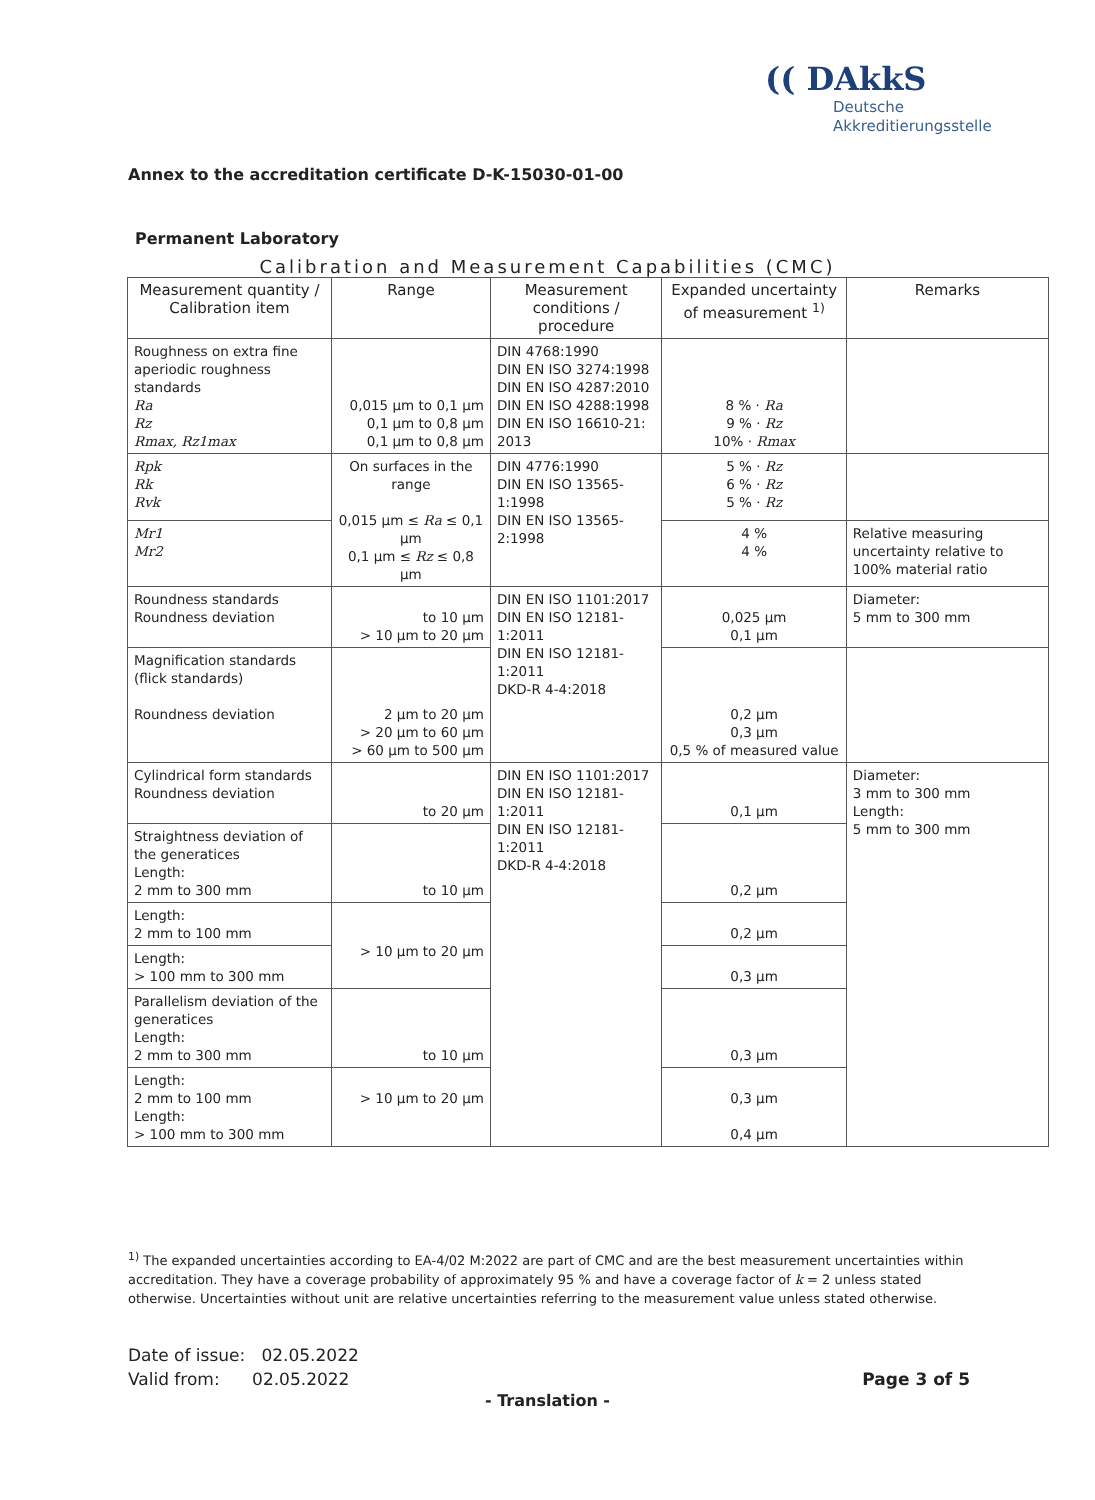Annex to the accreditation certificate D-K-15030-01-00
(( DAkkS
Deutsche
Akkreditierungsstelle
Permanent Laboratory
Calibration and Measurement Capabilities (CMC)
| Measurement quantity / Calibration item | Range | Measurement conditions / procedure | Expanded uncertainty of measurement <sup>1)</sup> | Remarks |
| --- | --- | --- | --- | --- |
| Roughness on extra fine aperiodic roughness standards Ra Rz Rmax, Rz1max | 0,015 µm to 0,1 µm 0,1 µm to 0,8 µm 0,1 µm to 0,8 µm | DIN 4768:1990 DIN EN ISO 3274:1998 DIN EN ISO 4287:2010 DIN EN ISO 4288:1998 DIN EN ISO 16610-21: 2013 | 8 % · Ra 9 % · Rz 10% · Rmax | |
| Rpk Rk Rvk | On surfaces in the range 0,015 µm ≤ Ra ≤ 0,1 µm 0,1 µm ≤ Rz ≤ 0,8 µm | DIN 4776:1990 DIN EN ISO 13565-1:1998 DIN EN ISO 13565-2:1998 | 5 % · Rz 6 % · Rz 5 % · Rz | |
| Mr1 Mr2 | | | 4 % 4 % | Relative measuring uncertainty relative to 100% material ratio |
| Roundness standards Roundness deviation | to 10 µm > 10 µm to 20 µm | DIN EN ISO 1101:2017 DIN EN ISO 12181-1:2011 DIN EN ISO 12181-1:2011 DKD-R 4-4:2018 | 0,025 µm 0,1 µm | Diameter: 5 mm to 300 mm |
| Magnification standards (flick standards) Roundness deviation | 2 µm to 20 µm > 20 µm to 60 µm > 60 µm to 500 µm | | 0,2 µm 0,3 µm 0,5 % of measured value | |
| Cylindrical form standards Roundness deviation | to 20 µm | DIN EN ISO 1101:2017 DIN EN ISO 12181-1:2011 DIN EN ISO 12181-1:2011 DKD-R 4-4:2018 | 0,1 µm | Diameter: 3 mm to 300 mm Length: 5 mm to 300 mm |
| Straightness deviation of the generatices Length: 2 mm to 300 mm | to 10 µm | | 0,2 µm | |
| Length: 2 mm to 100 mm | > 10 µm to 20 µm | | 0,2 µm | |
| Length: > 100 mm to 300 mm | | | 0,3 µm | |
| Parallelism deviation of the generatices Length: 2 mm to 300 mm | to 10 µm | | 0,3 µm | |
| Length: 2 mm to 100 mm Length: > 100 mm to 300 mm | > 10 µm to 20 µm | | 0,3 µm 0,4 µm | |
<sup>1)</sup> The expanded uncertainties according to EA-4/02 M:2022 are part of CMC and are the best measurement uncertainties within accreditation. They have a coverage probability of approximately 95 % and have a coverage factor of k = 2 unless stated otherwise. Uncertainties without unit are relative uncertainties referring to the measurement value unless stated otherwise.
Date of issue: 02.05.2022
Valid from: 02.05.2022
Page 3 of 5
- Translation -